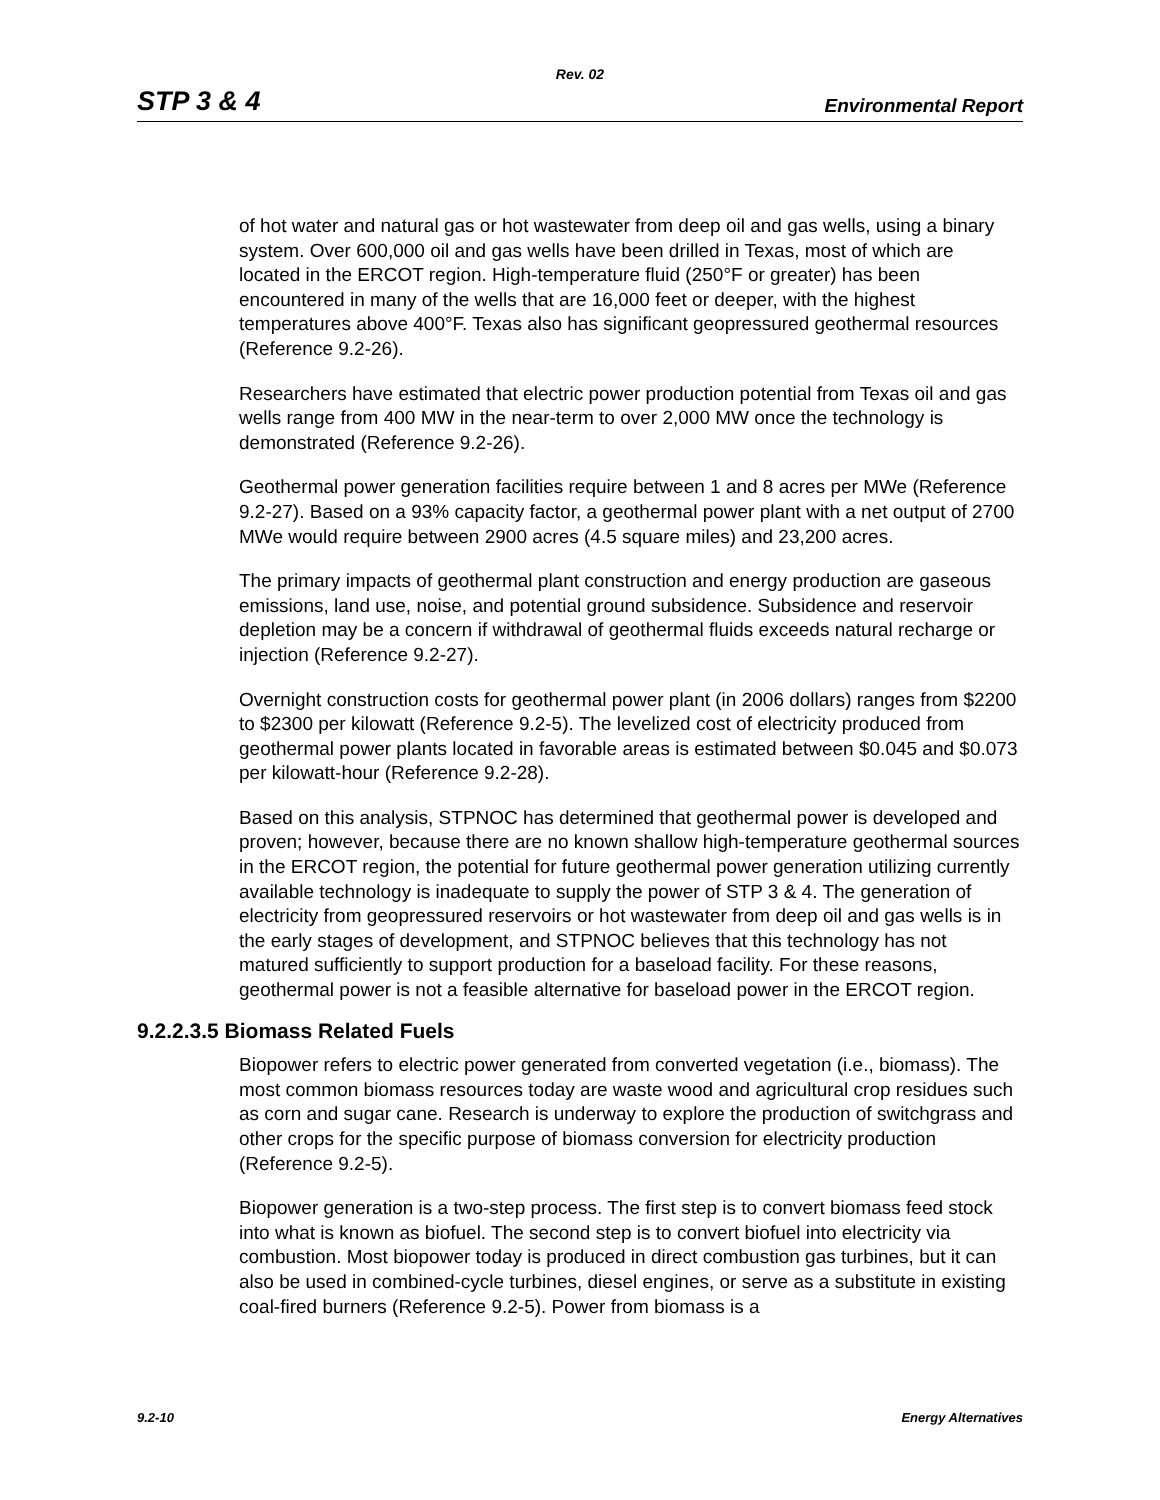Rev. 02
STP 3 & 4 Environmental Report
of hot water and natural gas or hot wastewater from deep oil and gas wells, using a binary system. Over 600,000 oil and gas wells have been drilled in Texas, most of which are located in the ERCOT region. High-temperature fluid (250°F or greater) has been encountered in many of the wells that are 16,000 feet or deeper, with the highest temperatures above 400°F. Texas also has significant geopressured geothermal resources (Reference 9.2-26).
Researchers have estimated that electric power production potential from Texas oil and gas wells range from 400 MW in the near-term to over 2,000 MW once the technology is demonstrated (Reference 9.2-26).
Geothermal power generation facilities require between 1 and 8 acres per MWe (Reference 9.2-27). Based on a 93% capacity factor, a geothermal power plant with a net output of 2700 MWe would require between 2900 acres (4.5 square miles) and 23,200 acres.
The primary impacts of geothermal plant construction and energy production are gaseous emissions, land use, noise, and potential ground subsidence. Subsidence and reservoir depletion may be a concern if withdrawal of geothermal fluids exceeds natural recharge or injection (Reference 9.2-27).
Overnight construction costs for geothermal power plant (in 2006 dollars) ranges from $2200 to $2300 per kilowatt (Reference 9.2-5). The levelized cost of electricity produced from geothermal power plants located in favorable areas is estimated between $0.045 and $0.073 per kilowatt-hour (Reference 9.2-28).
Based on this analysis, STPNOC has determined that geothermal power is developed and proven; however, because there are no known shallow high-temperature geothermal sources in the ERCOT region, the potential for future geothermal power generation utilizing currently available technology is inadequate to supply the power of STP 3 & 4. The generation of electricity from geopressured reservoirs or hot wastewater from deep oil and gas wells is in the early stages of development, and STPNOC believes that this technology has not matured sufficiently to support production for a baseload facility. For these reasons, geothermal power is not a feasible alternative for baseload power in the ERCOT region.
9.2.2.3.5 Biomass Related Fuels
Biopower refers to electric power generated from converted vegetation (i.e., biomass). The most common biomass resources today are waste wood and agricultural crop residues such as corn and sugar cane. Research is underway to explore the production of switchgrass and other crops for the specific purpose of biomass conversion for electricity production (Reference 9.2-5).
Biopower generation is a two-step process. The first step is to convert biomass feed stock into what is known as biofuel. The second step is to convert biofuel into electricity via combustion. Most biopower today is produced in direct combustion gas turbines, but it can also be used in combined-cycle turbines, diesel engines, or serve as a substitute in existing coal-fired burners (Reference 9.2-5). Power from biomass is a
9.2-10 Energy Alternatives